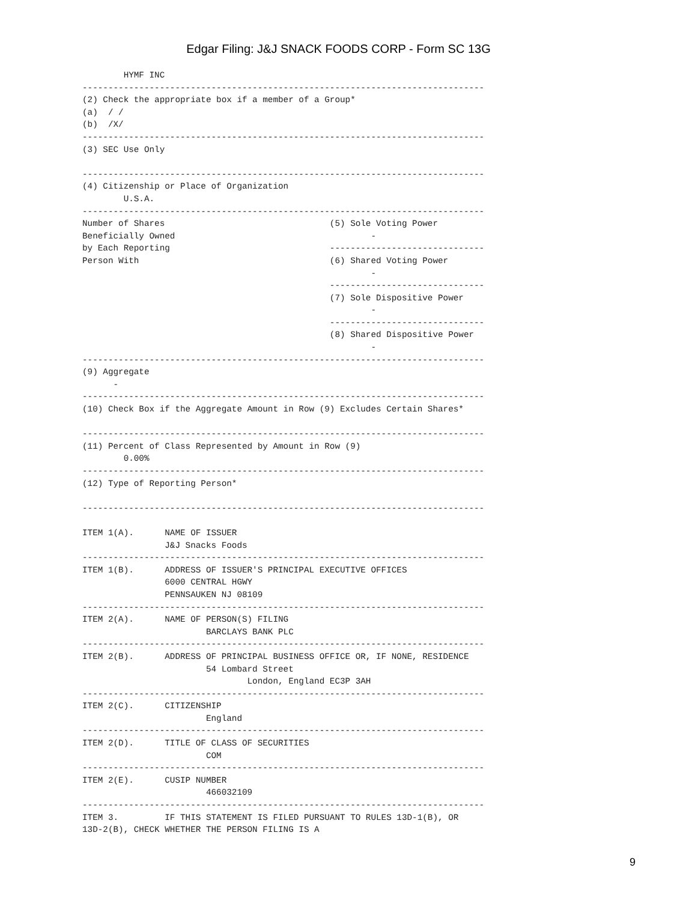Edgar Filing: J&J SNACK FOODS CORP - Form SC 13G
        HYMF INC
------------------------------------------------------------------------------
(2) Check the appropriate box if a member of a Group*
(a)  / /
(b)  /X/
------------------------------------------------------------------------------
(3) SEC Use Only

------------------------------------------------------------------------------
(4) Citizenship or Place of Organization
        U.S.A.
------------------------------------------------------------------------------
Number of Shares                                (5) Sole Voting Power
Beneficially Owned                                      -
by Each Reporting                               ------------------------------
Person With                                     (6) Shared Voting Power
                                                        -
                                                ------------------------------
                                                (7) Sole Dispositive Power
                                                        -
                                                ------------------------------
                                                (8) Shared Dispositive Power
                                                        -
------------------------------------------------------------------------------
(9) Aggregate
      -
------------------------------------------------------------------------------
(10) Check Box if the Aggregate Amount in Row (9) Excludes Certain Shares*

------------------------------------------------------------------------------
(11) Percent of Class Represented by Amount in Row (9)
        0.00%
------------------------------------------------------------------------------
(12) Type of Reporting Person*

------------------------------------------------------------------------------

ITEM 1(A).      NAME OF ISSUER
                J&J Snacks Foods
------------------------------------------------------------------------------
ITEM 1(B).      ADDRESS OF ISSUER'S PRINCIPAL EXECUTIVE OFFICES
                6000 CENTRAL HGWY
                PENNSAUKEN NJ 08109
------------------------------------------------------------------------------
ITEM 2(A).      NAME OF PERSON(S) FILING
                        BARCLAYS BANK PLC
------------------------------------------------------------------------------
ITEM 2(B).      ADDRESS OF PRINCIPAL BUSINESS OFFICE OR, IF NONE, RESIDENCE
                        54 Lombard Street
                                London, England EC3P 3AH
------------------------------------------------------------------------------
ITEM 2(C).      CITIZENSHIP
                        England
------------------------------------------------------------------------------
ITEM 2(D).      TITLE OF CLASS OF SECURITIES
                        COM
------------------------------------------------------------------------------
ITEM 2(E).      CUSIP NUMBER
                        466032109
------------------------------------------------------------------------------
ITEM 3.         IF THIS STATEMENT IS FILED PURSUANT TO RULES 13D-1(B), OR
13D-2(B), CHECK WHETHER THE PERSON FILING IS A
9